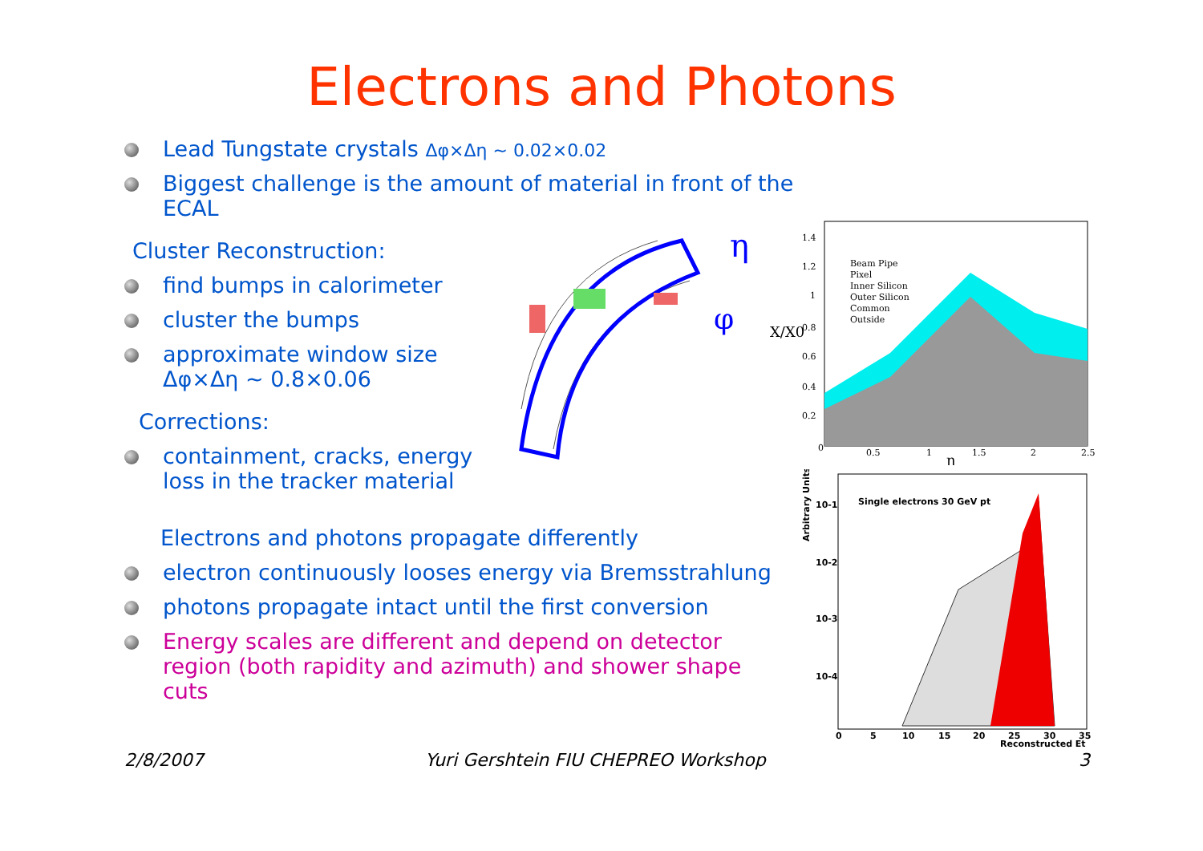Electrons and Photons
Lead Tungstate crystals Δφ×Δη ~ 0.02×0.02
Biggest challenge is the amount of material in front of the ECAL
Cluster Reconstruction:
find bumps in calorimeter
cluster the bumps
approximate window size
Δφ×Δη ~ 0.8×0.06
Corrections:
containment, cracks, energy
loss in the tracker material
Electrons and photons propagate differently
electron continuously looses energy via Bremsstrahlung
photons propagate intact until the first conversion
Energy scales are different and depend on detector
region (both rapidity and azimuth) and shower shape
cuts
η
φ
Beam Pipe
Pixel
Inner Silicon
Outer Silicon
Common
Outside
1.4
1.2
1
0.8
0.6
0.4
0.2
0
0.5
1
1.5
2
2.5
η
X/X0
Single electrons 30 GeV pt
10-1
10-2
10-3
10-4
Arbitrary Units
0
5
10
15
20
25
30
35
Reconstructed Et
2/8/2007
Yuri Gershtein FIU CHEPREO Workshop
3